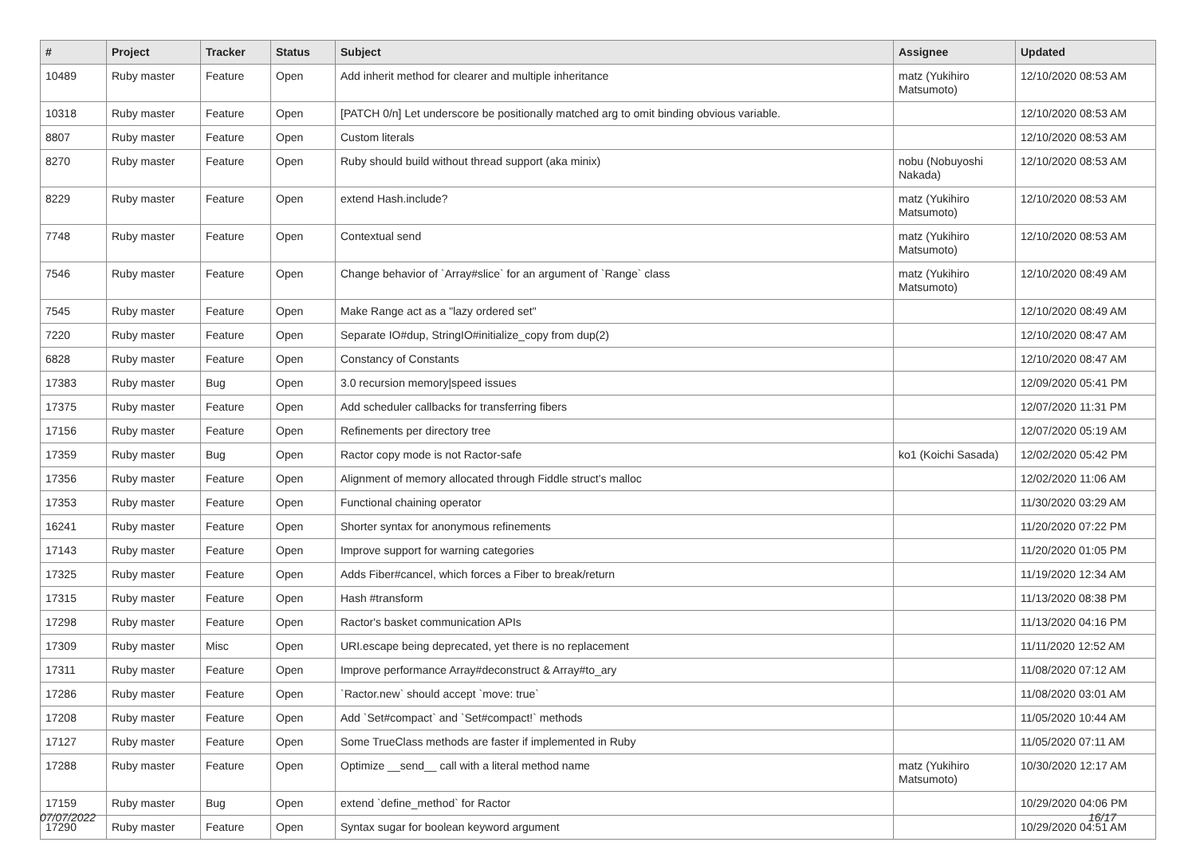| # | Project | Tracker | Status | Subject | Assignee | Updated |
| --- | --- | --- | --- | --- | --- | --- |
| 10489 | Ruby master | Feature | Open | Add inherit method for clearer and multiple inheritance | matz (Yukihiro Matsumoto) | 12/10/2020 08:53 AM |
| 10318 | Ruby master | Feature | Open | [PATCH 0/n] Let underscore be positionally matched arg to omit binding obvious variable. | | 12/10/2020 08:53 AM |
| 8807 | Ruby master | Feature | Open | Custom literals | | 12/10/2020 08:53 AM |
| 8270 | Ruby master | Feature | Open | Ruby should build without thread support (aka minix) | nobu (Nobuyoshi Nakada) | 12/10/2020 08:53 AM |
| 8229 | Ruby master | Feature | Open | extend Hash.include? | matz (Yukihiro Matsumoto) | 12/10/2020 08:53 AM |
| 7748 | Ruby master | Feature | Open | Contextual send | matz (Yukihiro Matsumoto) | 12/10/2020 08:53 AM |
| 7546 | Ruby master | Feature | Open | Change behavior of `Array#slice` for an argument of `Range` class | matz (Yukihiro Matsumoto) | 12/10/2020 08:49 AM |
| 7545 | Ruby master | Feature | Open | Make Range act as a "lazy ordered set" | | 12/10/2020 08:49 AM |
| 7220 | Ruby master | Feature | Open | Separate IO#dup, StringIO#initialize_copy from dup(2) | | 12/10/2020 08:47 AM |
| 6828 | Ruby master | Feature | Open | Constancy of Constants | | 12/10/2020 08:47 AM |
| 17383 | Ruby master | Bug | Open | 3.0 recursion memory/speed issues | | 12/09/2020 05:41 PM |
| 17375 | Ruby master | Feature | Open | Add scheduler callbacks for transferring fibers | | 12/07/2020 11:31 PM |
| 17156 | Ruby master | Feature | Open | Refinements per directory tree | | 12/07/2020 05:19 AM |
| 17359 | Ruby master | Bug | Open | Ractor copy mode is not Ractor-safe | ko1 (Koichi Sasada) | 12/02/2020 05:42 PM |
| 17356 | Ruby master | Feature | Open | Alignment of memory allocated through Fiddle struct's malloc | | 12/02/2020 11:06 AM |
| 17353 | Ruby master | Feature | Open | Functional chaining operator | | 11/30/2020 03:29 AM |
| 16241 | Ruby master | Feature | Open | Shorter syntax for anonymous refinements | | 11/20/2020 07:22 PM |
| 17143 | Ruby master | Feature | Open | Improve support for warning categories | | 11/20/2020 01:05 PM |
| 17325 | Ruby master | Feature | Open | Adds Fiber#cancel, which forces a Fiber to break/return | | 11/19/2020 12:34 AM |
| 17315 | Ruby master | Feature | Open | Hash #transform | | 11/13/2020 08:38 PM |
| 17298 | Ruby master | Feature | Open | Ractor's basket communication APIs | | 11/13/2020 04:16 PM |
| 17309 | Ruby master | Misc | Open | URI.escape being deprecated, yet there is no replacement | | 11/11/2020 12:52 AM |
| 17311 | Ruby master | Feature | Open | Improve performance Array#deconstruct & Array#to_ary | | 11/08/2020 07:12 AM |
| 17286 | Ruby master | Feature | Open | `Ractor.new` should accept `move: true` | | 11/08/2020 03:01 AM |
| 17208 | Ruby master | Feature | Open | Add `Set#compact` and `Set#compact!` methods | | 11/05/2020 10:44 AM |
| 17127 | Ruby master | Feature | Open | Some TrueClass methods are faster if implemented in Ruby | | 11/05/2020 07:11 AM |
| 17288 | Ruby master | Feature | Open | Optimize __send__ call with a literal method name | matz (Yukihiro Matsumoto) | 10/30/2020 12:17 AM |
| 17159 | Ruby master | Bug | Open | extend `define_method` for Ractor | | 10/29/2020 04:06 PM |
| 17290 | Ruby master | Feature | Open | Syntax sugar for boolean keyword argument | | 10/29/2020 04:51 AM |
07/07/2022 16/17